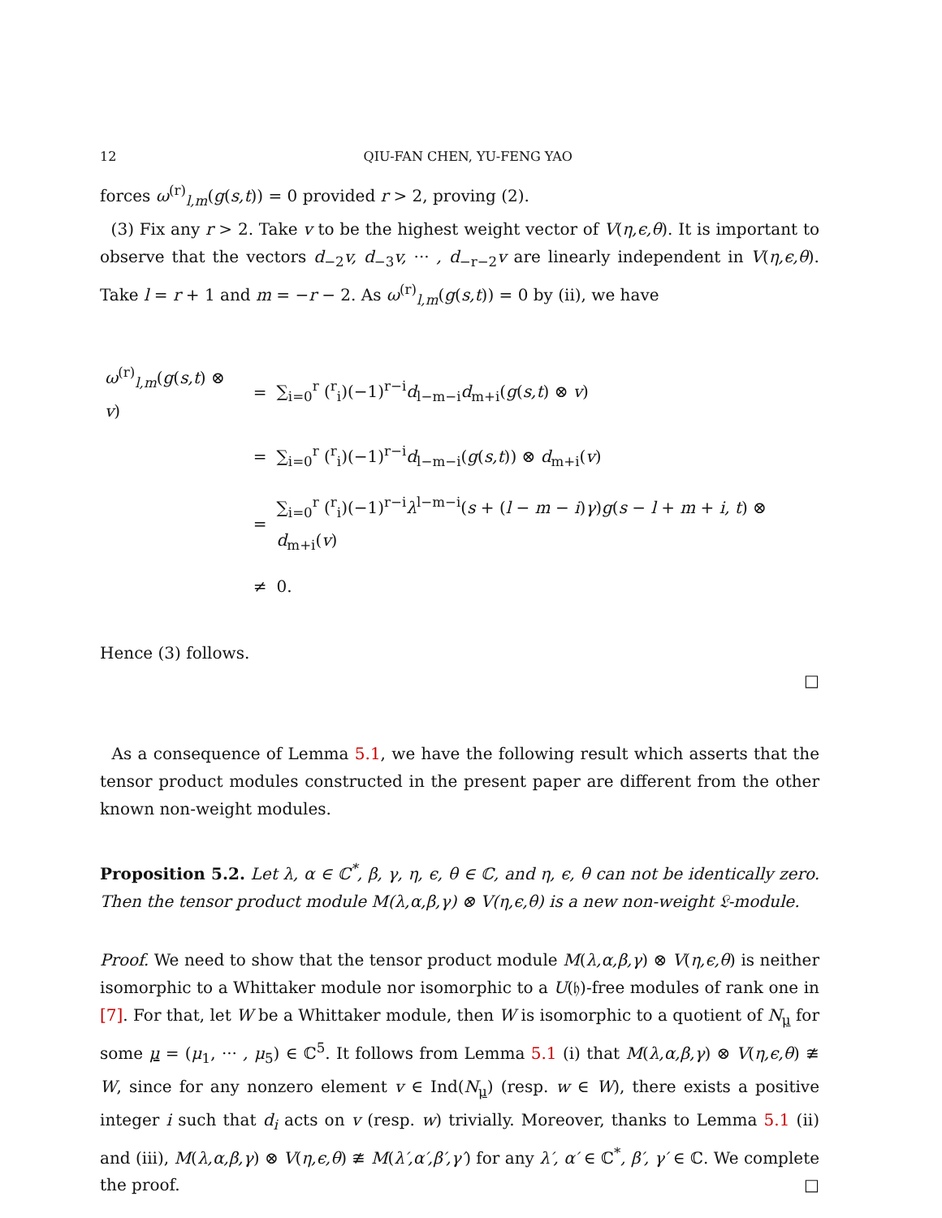12 QIU-FAN CHEN, YU-FENG YAO
forces ω<sup>(r)</sup><sub>l,m</sub>(g(s,t)) = 0 provided r > 2, proving (2).
(3) Fix any r > 2. Take v to be the highest weight vector of V(η,ϵ,θ). It is important to observe that the vectors d<sub>−2</sub>v, d<sub>−3</sub>v, ··· , d<sub>−r−2</sub>v are linearly independent in V(η,ϵ,θ). Take l = r + 1 and m = −r − 2. As ω<sup>(r)</sup><sub>l,m</sub>(g(s,t)) = 0 by (ii), we have
| ω<sup>(r)</sup><sub>l,m</sub>( g ( s,t ) ⊗ v ) | = | ∑<sub>i=0</sub><sup>r</sup> (<sup>r</sup><sub>i</sub>)(−1)<sup>r−i</sup> d<sub>l−m−i</sub> d<sub>m+i</sub>( g ( s,t ) ⊗ v ) |
| | = | ∑<sub>i=0</sub><sup>r</sup> (<sup>r</sup><sub>i</sub>)(−1)<sup>r−i</sup> d<sub>l−m−i</sub>( g ( s,t )) ⊗ d<sub>m+i</sub>( v ) |
| | = | ∑<sub>i=0</sub><sup>r</sup> (<sup>r</sup><sub>i</sub>)(−1)<sup>r−i</sup> λ<sup>l−m−i</sup>( s + ( l − m − i ) γ ) g ( s − l + m + i, t ) ⊗ d<sub>m+i</sub>( v ) |
| | ≠ | 0. |
Hence (3) follows.
□
As a consequence of Lemma 5.1, we have the following result which asserts that the tensor product modules constructed in the present paper are different from the other known non-weight modules.
Proposition 5.2. Let λ, α ∈ ℂ<sup>*</sup>, β, γ, η, ϵ, θ ∈ ℂ, and η, ϵ, θ can not be identically zero. Then the tensor product module M(λ,α,β,γ) ⊗ V(η,ϵ,θ) is a new non-weight 𝔏-module.
Proof. We need to show that the tensor product module M(λ,α,β,γ) ⊗ V(η,ϵ,θ) is neither isomorphic to a Whittaker module nor isomorphic to a U(𝔥)-free modules of rank one in [7]. For that, let W be a Whittaker module, then W is isomorphic to a quotient of N<sub>μ</sub> for some μ = (μ<sub>1</sub>, ··· , μ<sub>5</sub>) ∈ ℂ<sup>5</sup>. It follows from Lemma 5.1 (i) that M(λ,α,β,γ) ⊗ V(η,ϵ,θ) ≇ W, since for any nonzero element v ∈ Ind(N<sub>μ</sub>) (resp. w ∈ W), there exists a positive integer i such that d<sub>i</sub> acts on v (resp. w) trivially. Moreover, thanks to Lemma 5.1 (ii) and (iii), M(λ,α,β,γ) ⊗ V(η,ϵ,θ) ≇ M(λ′,α′,β′,γ′) for any λ′, α′ ∈ ℂ<sup>*</sup>, β′, γ′ ∈ ℂ. We complete the proof. □